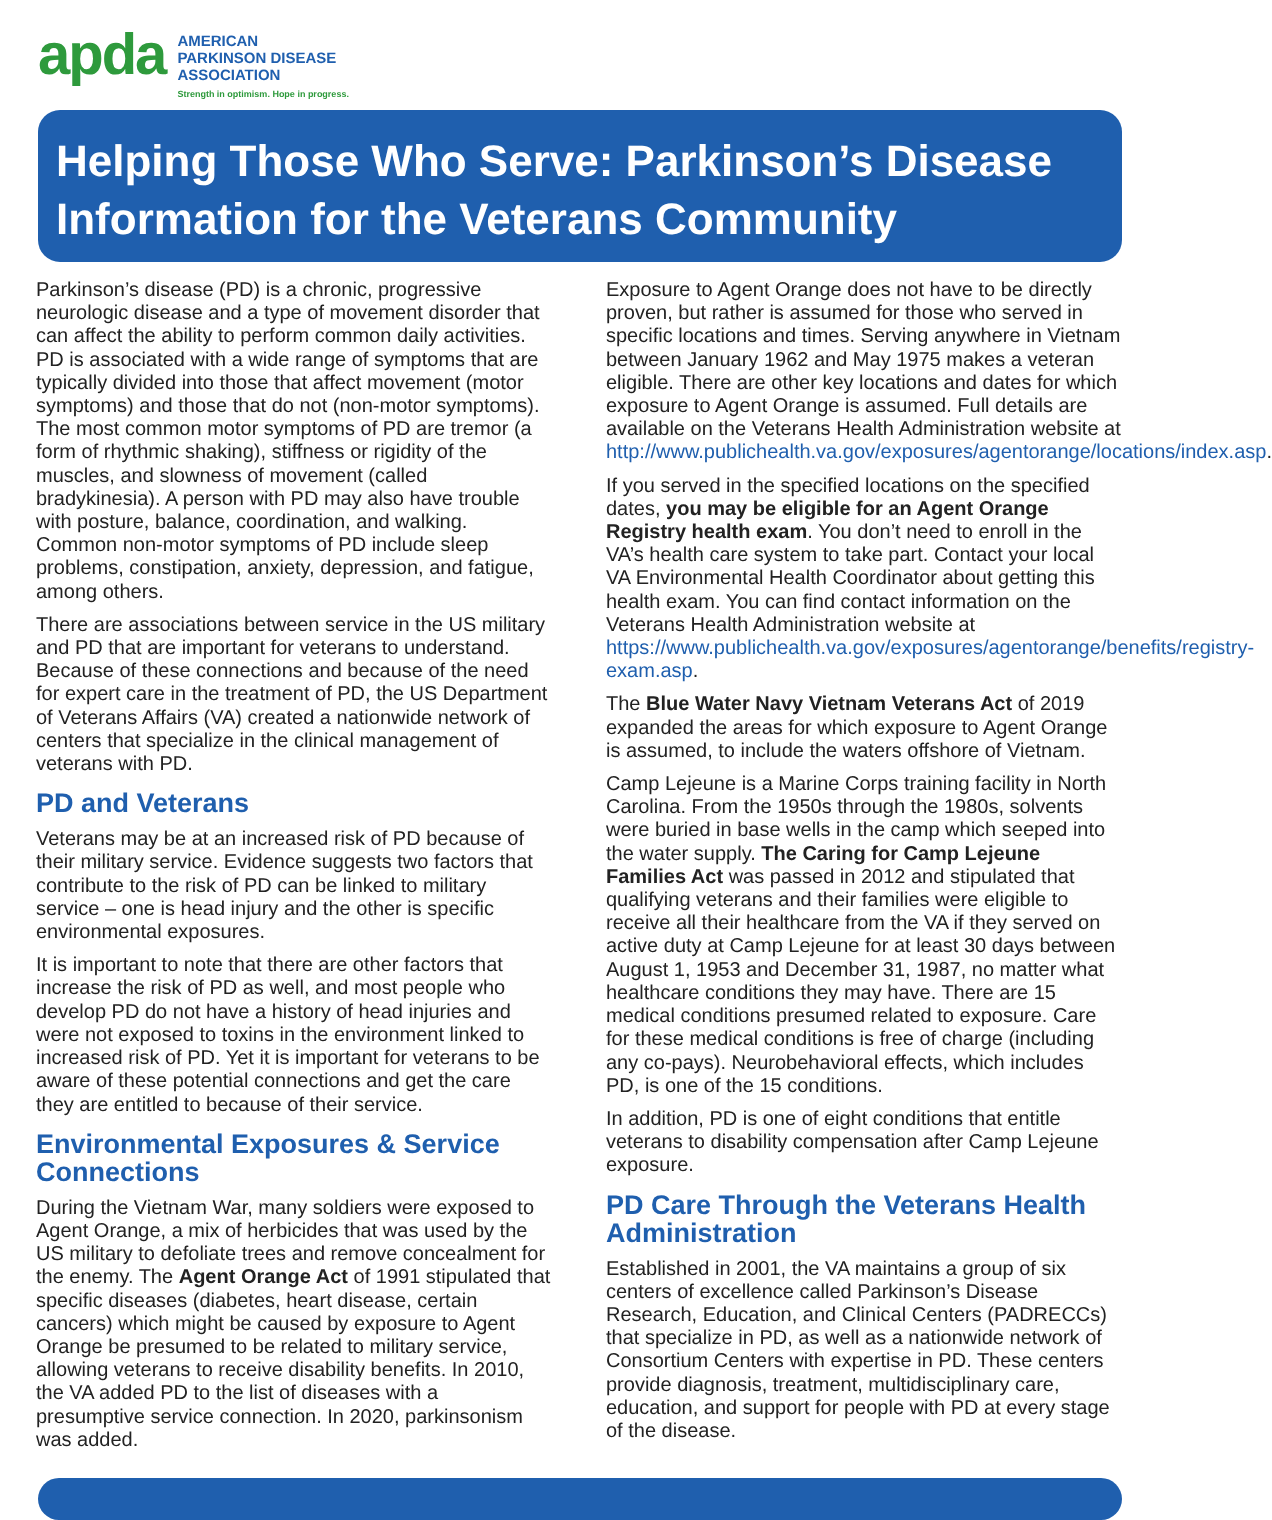apda
AMERICAN
PARKINSON DISEASE
ASSOCIATION
Strength in optimism. Hope in progress.
Helping Those Who Serve: Parkinson’s Disease
Information for the Veterans Community
Parkinson’s disease (PD) is a chronic, progressive neurologic disease and a type of movement disorder that can affect the ability to perform common daily activities. PD is associated with a wide range of symptoms that are typically divided into those that affect movement (motor symptoms) and those that do not (non-motor symptoms). The most common motor symptoms of PD are tremor (a form of rhythmic shaking), stiffness or rigidity of the muscles, and slowness of movement (called bradykinesia). A person with PD may also have trouble with posture, balance, coordination, and walking. Common non-motor symptoms of PD include sleep problems, constipation, anxiety, depression, and fatigue, among others.
There are associations between service in the US military and PD that are important for veterans to understand. Because of these connections and because of the need for expert care in the treatment of PD, the US Department of Veterans Affairs (VA) created a nationwide network of centers that specialize in the clinical management of veterans with PD.
PD and Veterans
Veterans may be at an increased risk of PD because of their military service. Evidence suggests two factors that contribute to the risk of PD can be linked to military service – one is head injury and the other is specific environmental exposures.
It is important to note that there are other factors that increase the risk of PD as well, and most people who develop PD do not have a history of head injuries and were not exposed to toxins in the environment linked to increased risk of PD. Yet it is important for veterans to be aware of these potential connections and get the care they are entitled to because of their service.
Environmental Exposures & Service Connections
During the Vietnam War, many soldiers were exposed to Agent Orange, a mix of herbicides that was used by the US military to defoliate trees and remove concealment for the enemy. The Agent Orange Act of 1991 stipulated that specific diseases (diabetes, heart disease, certain cancers) which might be caused by exposure to Agent Orange be presumed to be related to military service, allowing veterans to receive disability benefits. In 2010, the VA added PD to the list of diseases with a presumptive service connection. In 2020, parkinsonism was added.
Exposure to Agent Orange does not have to be directly proven, but rather is assumed for those who served in specific locations and times. Serving anywhere in Vietnam between January 1962 and May 1975 makes a veteran eligible. There are other key locations and dates for which exposure to Agent Orange is assumed. Full details are available on the Veterans Health Administration website at http://www.publichealth.va.gov/exposures/agentorange/locations/index.asp.
If you served in the specified locations on the specified dates, you may be eligible for an Agent Orange Registry health exam. You don’t need to enroll in the VA’s health care system to take part. Contact your local VA Environmental Health Coordinator about getting this health exam. You can find contact information on the Veterans Health Administration website at https://www.publichealth.va.gov/exposures/agentorange/benefits/registry-exam.asp.
The Blue Water Navy Vietnam Veterans Act of 2019 expanded the areas for which exposure to Agent Orange is assumed, to include the waters offshore of Vietnam.
Camp Lejeune is a Marine Corps training facility in North Carolina. From the 1950s through the 1980s, solvents were buried in base wells in the camp which seeped into the water supply. The Caring for Camp Lejeune Families Act was passed in 2012 and stipulated that qualifying veterans and their families were eligible to receive all their healthcare from the VA if they served on active duty at Camp Lejeune for at least 30 days between August 1, 1953 and December 31, 1987, no matter what healthcare conditions they may have. There are 15 medical conditions presumed related to exposure. Care for these medical conditions is free of charge (including any co-pays). Neurobehavioral effects, which includes PD, is one of the 15 conditions.
In addition, PD is one of eight conditions that entitle veterans to disability compensation after Camp Lejeune exposure.
PD Care Through the Veterans Health Administration
Established in 2001, the VA maintains a group of six centers of excellence called Parkinson’s Disease Research, Education, and Clinical Centers (PADRECCs) that specialize in PD, as well as a nationwide network of Consortium Centers with expertise in PD. These centers provide diagnosis, treatment, multidisciplinary care, education, and support for people with PD at every stage of the disease.